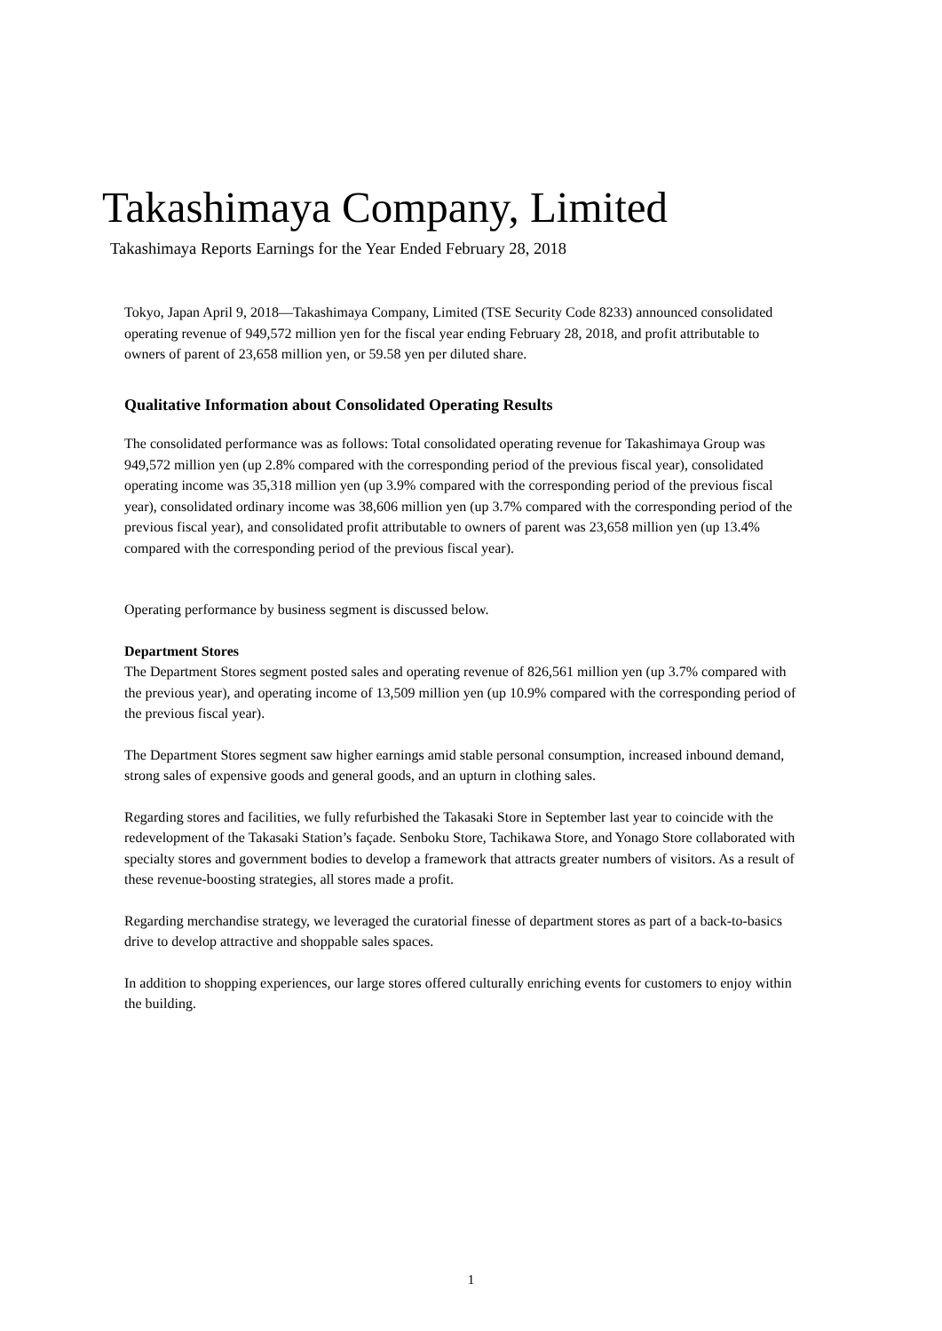Takashimaya Company, Limited
Takashimaya Reports Earnings for the Year Ended February 28, 2018
Tokyo, Japan April 9, 2018—Takashimaya Company, Limited (TSE Security Code 8233) announced consolidated operating revenue of 949,572 million yen for the fiscal year ending February 28, 2018, and profit attributable to owners of parent of 23,658 million yen, or 59.58 yen per diluted share.
Qualitative Information about Consolidated Operating Results
The consolidated performance was as follows: Total consolidated operating revenue for Takashimaya Group was 949,572 million yen (up 2.8% compared with the corresponding period of the previous fiscal year), consolidated operating income was 35,318 million yen (up 3.9% compared with the corresponding period of the previous fiscal year), consolidated ordinary income was 38,606 million yen (up 3.7% compared with the corresponding period of the previous fiscal year), and consolidated profit attributable to owners of parent was 23,658 million yen (up 13.4% compared with the corresponding period of the previous fiscal year).
Operating performance by business segment is discussed below.
Department Stores
The Department Stores segment posted sales and operating revenue of 826,561 million yen (up 3.7% compared with the previous year), and operating income of 13,509 million yen (up 10.9% compared with the corresponding period of the previous fiscal year).
The Department Stores segment saw higher earnings amid stable personal consumption, increased inbound demand, strong sales of expensive goods and general goods, and an upturn in clothing sales.
Regarding stores and facilities, we fully refurbished the Takasaki Store in September last year to coincide with the redevelopment of the Takasaki Station’s façade. Senboku Store, Tachikawa Store, and Yonago Store collaborated with specialty stores and government bodies to develop a framework that attracts greater numbers of visitors. As a result of these revenue-boosting strategies, all stores made a profit.
Regarding merchandise strategy, we leveraged the curatorial finesse of department stores as part of a back-to-basics drive to develop attractive and shoppable sales spaces.
In addition to shopping experiences, our large stores offered culturally enriching events for customers to enjoy within the building.
1